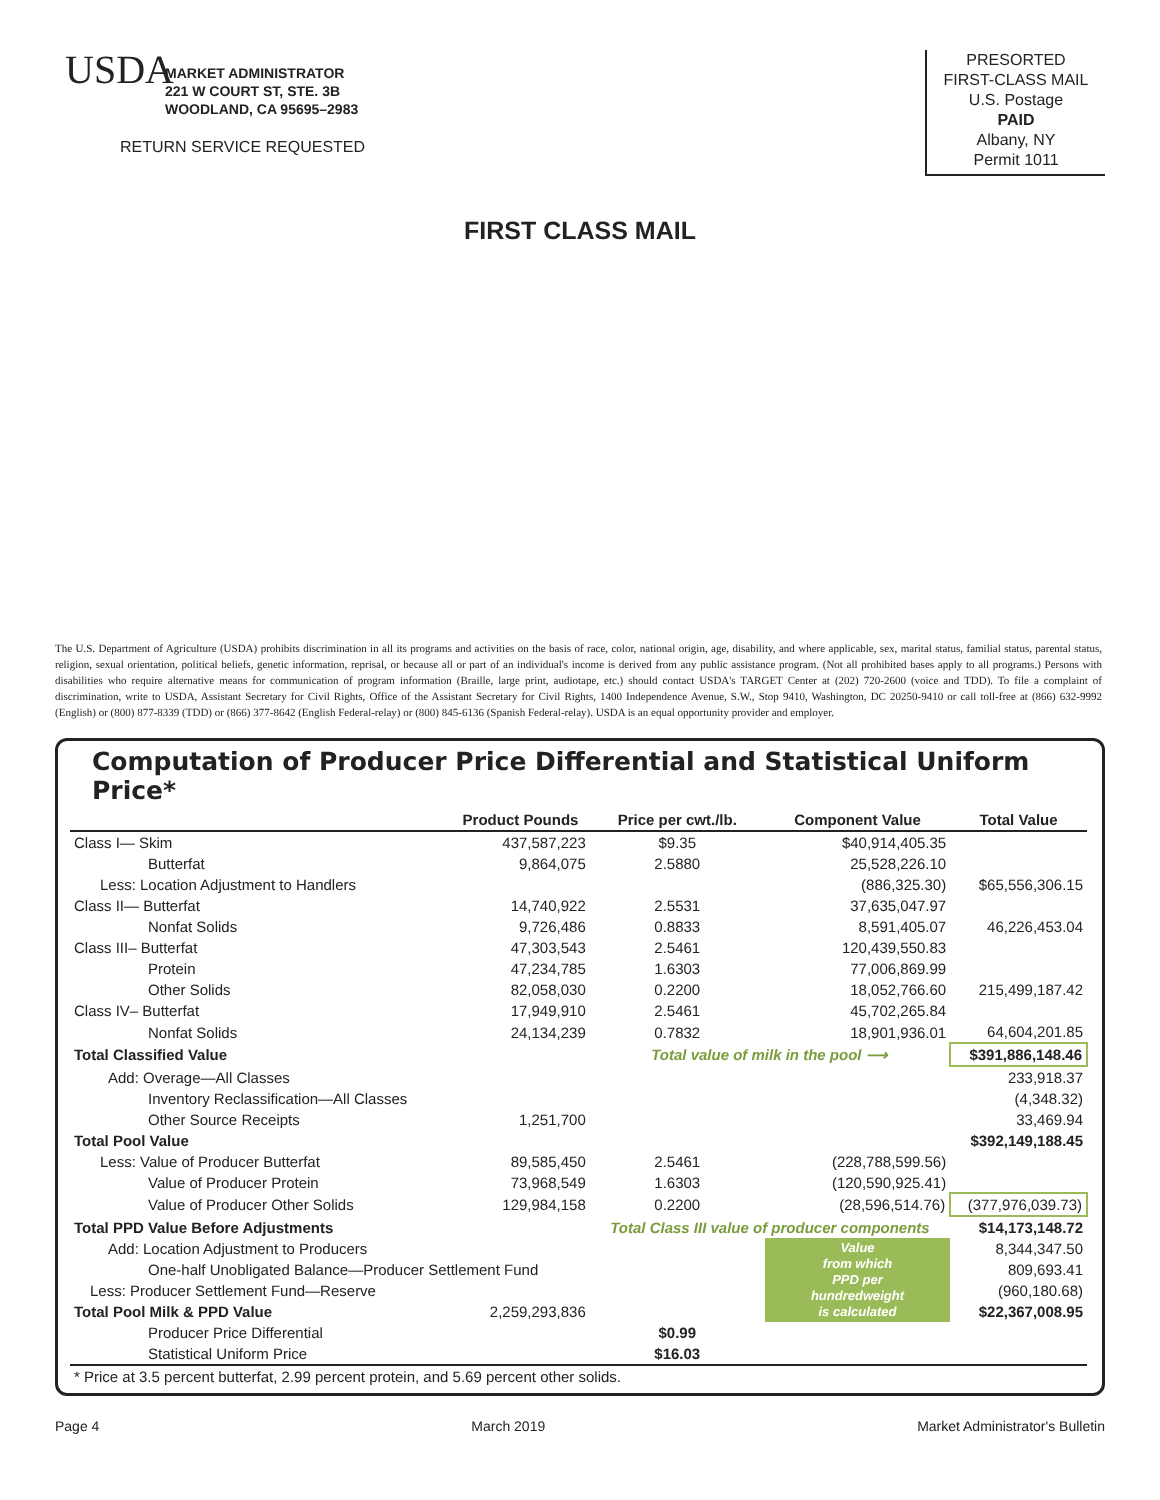USDA
MARKET ADMINISTRATOR
221 W COURT ST, STE. 3B
WOODLAND, CA 95695–2983
RETURN SERVICE REQUESTED
PRESORTED
FIRST-CLASS MAIL
U.S. Postage
PAID
Albany, NY
Permit 1011
FIRST CLASS MAIL
The U.S. Department of Agriculture (USDA) prohibits discrimination in all its programs and activities on the basis of race, color, national origin, age, disability, and where applicable, sex, marital status, familial status, parental status, religion, sexual orientation, political beliefs, genetic information, reprisal, or because all or part of an individual's income is derived from any public assistance program. (Not all prohibited bases apply to all programs.) Persons with disabilities who require alternative means for communication of program information (Braille, large print, audiotape, etc.) should contact USDA's TARGET Center at (202) 720-2600 (voice and TDD). To file a complaint of discrimination, write to USDA, Assistant Secretary for Civil Rights, Office of the Assistant Secretary for Civil Rights, 1400 Independence Avenue, S.W., Stop 9410, Washington, DC 20250-9410 or call toll-free at (866) 632-9992 (English) or (800) 877-8339 (TDD) or (866) 377-8642 (English Federal-relay) or (800) 845-6136 (Spanish Federal-relay). USDA is an equal opportunity provider and employer.
Computation of Producer Price Differential and Statistical Uniform Price*
| | Product Pounds | Price per cwt./lb. | Component Value | Total Value |
| --- | --- | --- | --- | --- |
| Class I— Skim | 437,587,223 | $9.35 | $40,914,405.35 | |
| Butterfat | 9,864,075 | 2.5880 | 25,528,226.10 | |
| Less: Location Adjustment to Handlers | | | (886,325.30) | $65,556,306.15 |
| Class II— Butterfat | 14,740,922 | 2.5531 | 37,635,047.97 | |
| Nonfat Solids | 9,726,486 | 0.8833 | 8,591,405.07 | 46,226,453.04 |
| Class III– Butterfat | 47,303,543 | 2.5461 | 120,439,550.83 | |
| Protein | 47,234,785 | 1.6303 | 77,006,869.99 | |
| Other Solids | 82,058,030 | 0.2200 | 18,052,766.60 | 215,499,187.42 |
| Class IV– Butterfat | 17,949,910 | 2.5461 | 45,702,265.84 | |
| Nonfat Solids | 24,134,239 | 0.7832 | 18,901,936.01 | 64,604,201.85 |
| Total Classified Value | | Total value of milk in the pool ⟶ | | $391,886,148.46 |
| Add: Overage—All Classes | | | | 233,918.37 |
| Inventory Reclassification—All Classes | | | | (4,348.32) |
| Other Source Receipts | 1,251,700 | | | 33,469.94 |
| Total Pool Value | | | | $392,149,188.45 |
| Less: Value of Producer Butterfat | 89,585,450 | 2.5461 | (228,788,599.56) | |
| Value of Producer Protein | 73,968,549 | 1.6303 | (120,590,925.41) | |
| Value of Producer Other Solids | 129,984,158 | 0.2200 | (28,596,514.76) | (377,976,039.73) |
| Total PPD Value Before Adjustments | | Total Class III value of producer components | | $14,173,148.72 |
| Add: Location Adjustment to Producers | | | Value from which PPD per hundredweight is calculated | 8,344,347.50 |
| One-half Unobligated Balance—Producer Settlement Fund | | | | 809,693.41 |
| Less: Producer Settlement Fund—Reserve | | | | (960,180.68) |
| Total Pool Milk & PPD Value | 2,259,293,836 | | | $22,367,008.95 |
| Producer Price Differential | | $0.99 | | |
| Statistical Uniform Price | | $16.03 | | |
| * Price at 3.5 percent butterfat, 2.99 percent protein, and 5.69 percent other solids. | | | | |
Page 4 March 2019 Market Administrator's Bulletin